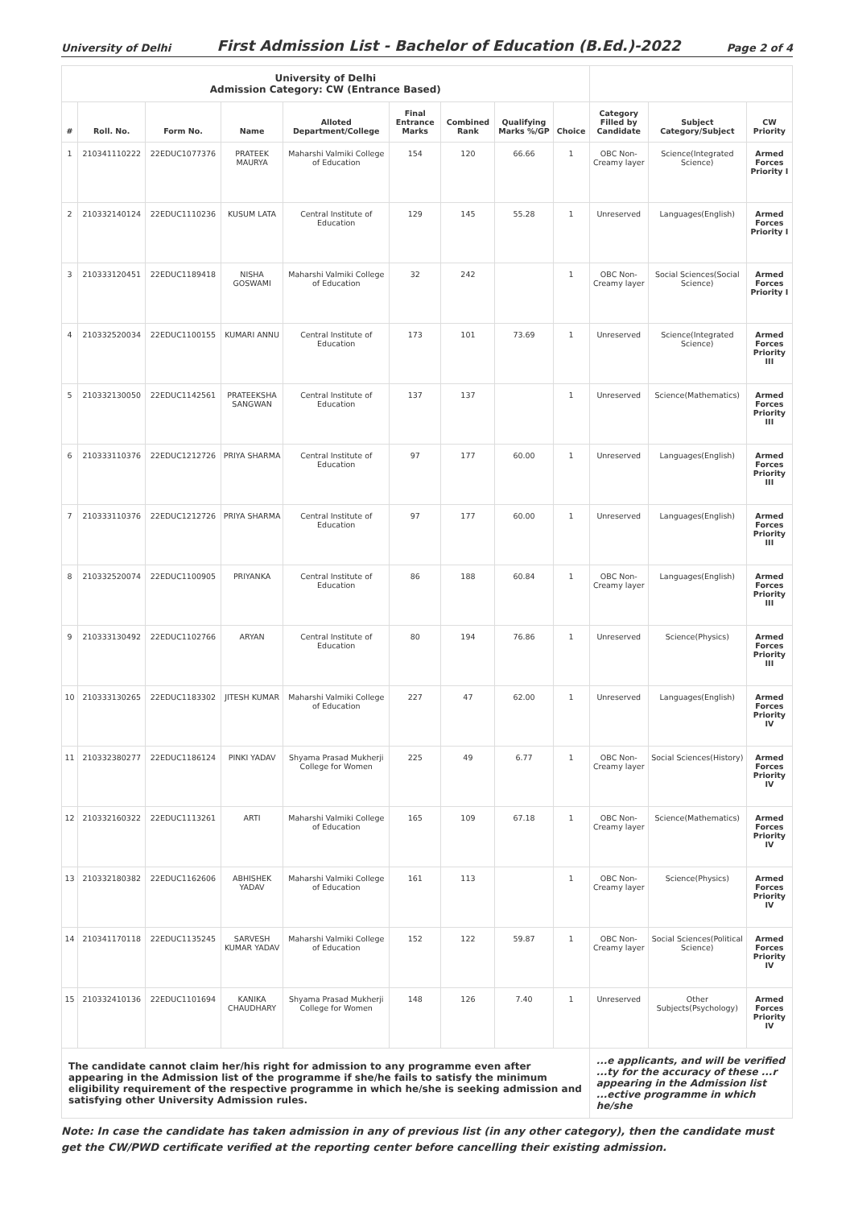University of Delhi First Admission List - Bachelor of Education (B.Ed.)-2022 Page 2 of 4
| University of Delhi Admission Category: CW (Entrance Based) | | | | | | | | | | | |
| # | Roll. No. | Form No. | Name | Alloted Department/College | Final Entrance Marks | Combined Rank | Qualifying Marks %/GP | Choice | Category Filled by Candidate | Subject Category/Subject | CW Priority |
| 1 | 210341110222 | 22EDUC1077376 | PRATEEK MAURYA | Maharshi Valmiki College of Education | 154 | 120 | 66.66 | 1 | OBC Non-Creamy layer | Science(Integrated Science) | Armed Forces Priority I |
| 2 | 210332140124 | 22EDUC1110236 | KUSUM LATA | Central Institute of Education | 129 | 145 | 55.28 | 1 | Unreserved | Languages(English) | Armed Forces Priority I |
| 3 | 210333120451 | 22EDUC1189418 | NISHA GOSWAMI | Maharshi Valmiki College of Education | 32 | 242 | | 1 | OBC Non-Creamy layer | Social Sciences(Social Science) | Armed Forces Priority I |
| 4 | 210332520034 | 22EDUC1100155 | KUMARI ANNU | Central Institute of Education | 173 | 101 | 73.69 | 1 | Unreserved | Science(Integrated Science) | Armed Forces Priority III |
| 5 | 210332130050 | 22EDUC1142561 | PRATEEKSHA SANGWAN | Central Institute of Education | 137 | 137 | | 1 | Unreserved | Science(Mathematics) | Armed Forces Priority III |
| 6 | 210333110376 | 22EDUC1212726 | PRIYA SHARMA | Central Institute of Education | 97 | 177 | 60.00 | 1 | Unreserved | Languages(English) | Armed Forces Priority III |
| 7 | 210333110376 | 22EDUC1212726 | PRIYA SHARMA | Central Institute of Education | 97 | 177 | 60.00 | 1 | Unreserved | Languages(English) | Armed Forces Priority III |
| 8 | 210332520074 | 22EDUC1100905 | PRIYANKA | Central Institute of Education | 86 | 188 | 60.84 | 1 | OBC Non-Creamy layer | Languages(English) | Armed Forces Priority III |
| 9 | 210333130492 | 22EDUC1102766 | ARYAN | Central Institute of Education | 80 | 194 | 76.86 | 1 | Unreserved | Science(Physics) | Armed Forces Priority III |
| 10 | 210333130265 | 22EDUC1183302 | JITESH KUMAR | Maharshi Valmiki College of Education | 227 | 47 | 62.00 | 1 | Unreserved | Languages(English) | Armed Forces Priority IV |
| 11 | 210332380277 | 22EDUC1186124 | PINKI YADAV | Shyama Prasad Mukherji College for Women | 225 | 49 | 6.77 | 1 | OBC Non-Creamy layer | Social Sciences(History) | Armed Forces Priority IV |
| 12 | 210332160322 | 22EDUC1113261 | ARTI | Maharshi Valmiki College of Education | 165 | 109 | 67.18 | 1 | OBC Non-Creamy layer | Science(Mathematics) | Armed Forces Priority IV |
| 13 | 210332180382 | 22EDUC1162606 | ABHISHEK YADAV | Maharshi Valmiki College of Education | 161 | 113 | | 1 | OBC Non-Creamy layer | Science(Physics) | Armed Forces Priority IV |
| 14 | 210341170118 | 22EDUC1135245 | SARVESH KUMAR YADAV | Maharshi Valmiki College of Education | 152 | 122 | 59.87 | 1 | OBC Non-Creamy layer | Social Sciences(Political Science) | Armed Forces Priority IV |
| 15 | 210332410136 | 22EDUC1101694 | KANIKA CHAUDHARY | Shyama Prasad Mukherji College for Women | 148 | 126 | 7.40 | 1 | Unreserved | Other Subjects(Psychology) | Armed Forces Priority IV |
| The candidate cannot claim her/his right for admission to any programme even after appearing in the Admission list of the programme if she/he fails to satisfy the minimum eligibility requirement of the respective programme in which he/she is seeking admission and satisfying other University Admission rules. | | | | | | | | | ...e applicants, and will be verified ...ty for the accuracy of these ...r appearing in the Admission list ...ective programme in which he/she | | |
Note: In case the candidate has taken admission in any of previous list (in any other category), then the candidate must get the CW/PWD certificate verified at the reporting center before cancelling their existing admission.